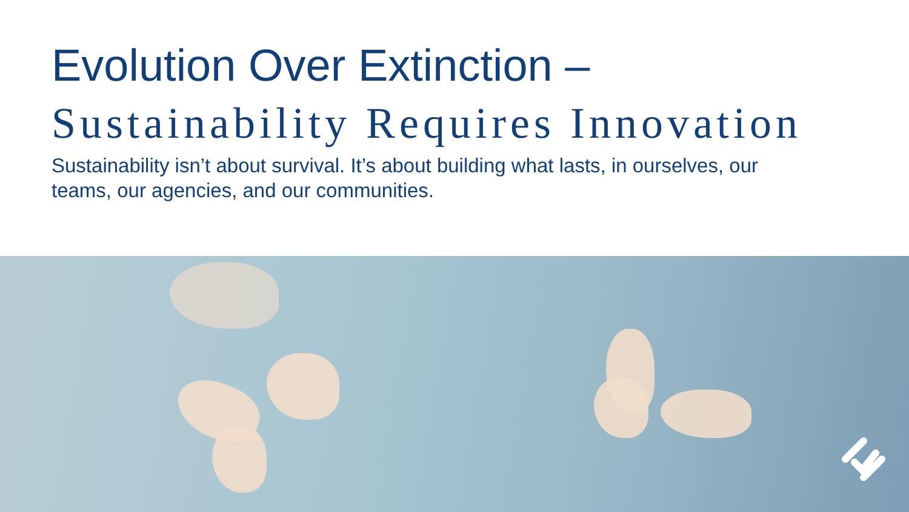Evolution Over Extinction –
Sustainability Requires Innovation
Sustainability isn’t about survival. It’s about building what lasts, in ourselves, our teams, our agencies, and our communities.